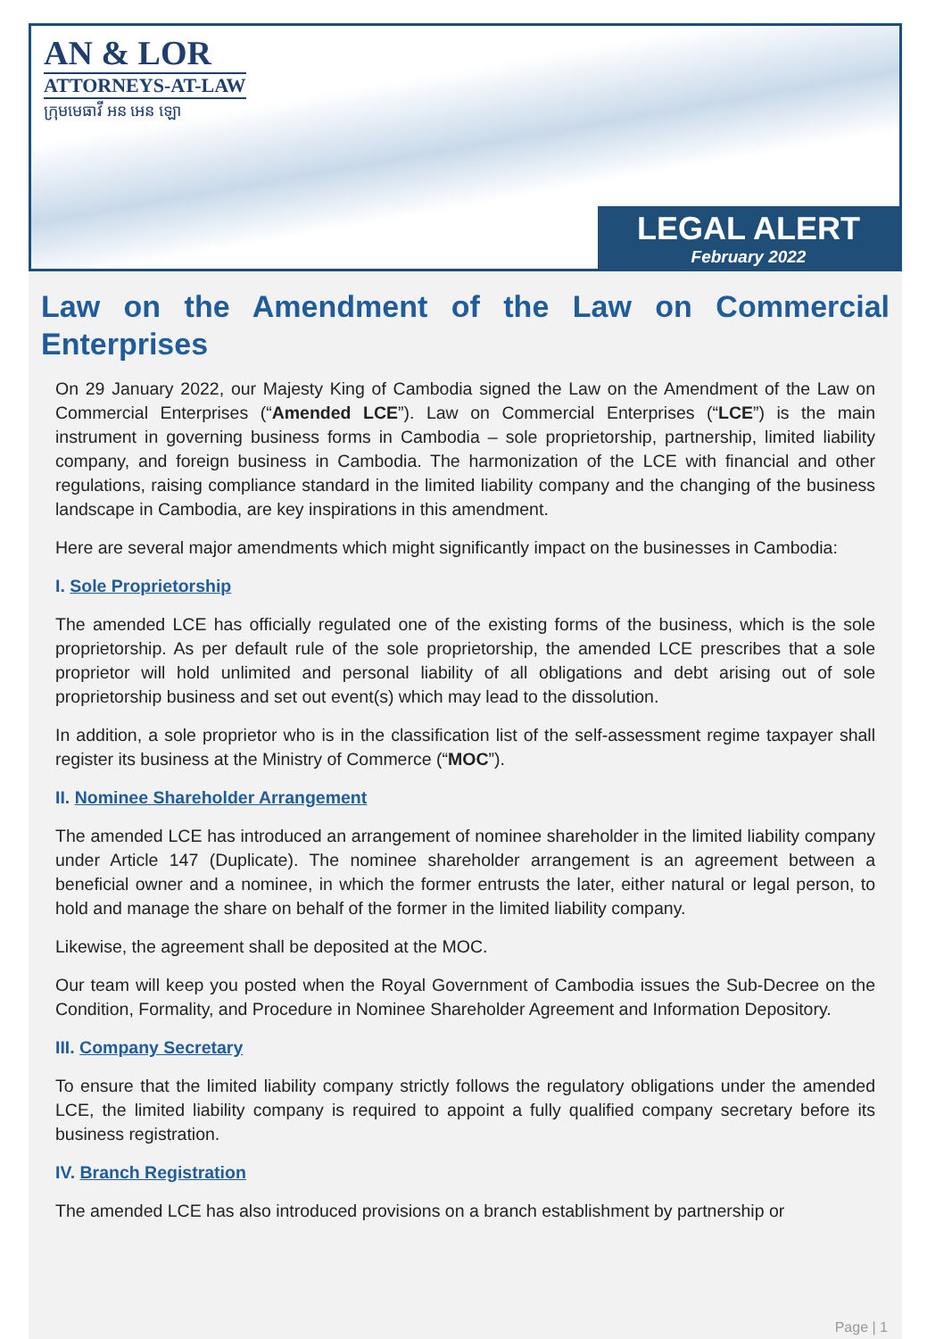AN & LOR
ATTORNEYS-AT-LAW
ក្រុមមេធាវី អន អេន ឡោ
LEGAL ALERT
February 2022
Law on the Amendment of the Law on Commercial Enterprises
On 29 January 2022, our Majesty King of Cambodia signed the Law on the Amendment of the Law on Commercial Enterprises (“Amended LCE”). Law on Commercial Enterprises (“LCE”) is the main instrument in governing business forms in Cambodia – sole proprietorship, partnership, limited liability company, and foreign business in Cambodia. The harmonization of the LCE with financial and other regulations, raising compliance standard in the limited liability company and the changing of the business landscape in Cambodia, are key inspirations in this amendment.
Here are several major amendments which might significantly impact on the businesses in Cambodia:
I. Sole Proprietorship
The amended LCE has officially regulated one of the existing forms of the business, which is the sole proprietorship. As per default rule of the sole proprietorship, the amended LCE prescribes that a sole proprietor will hold unlimited and personal liability of all obligations and debt arising out of sole proprietorship business and set out event(s) which may lead to the dissolution.
In addition, a sole proprietor who is in the classification list of the self-assessment regime taxpayer shall register its business at the Ministry of Commerce (“MOC”).
II. Nominee Shareholder Arrangement
The amended LCE has introduced an arrangement of nominee shareholder in the limited liability company under Article 147 (Duplicate). The nominee shareholder arrangement is an agreement between a beneficial owner and a nominee, in which the former entrusts the later, either natural or legal person, to hold and manage the share on behalf of the former in the limited liability company.
Likewise, the agreement shall be deposited at the MOC.
Our team will keep you posted when the Royal Government of Cambodia issues the Sub-Decree on the Condition, Formality, and Procedure in Nominee Shareholder Agreement and Information Depository.
III. Company Secretary
To ensure that the limited liability company strictly follows the regulatory obligations under the amended LCE, the limited liability company is required to appoint a fully qualified company secretary before its business registration.
IV. Branch Registration
The amended LCE has also introduced provisions on a branch establishment by partnership or
Page | 1